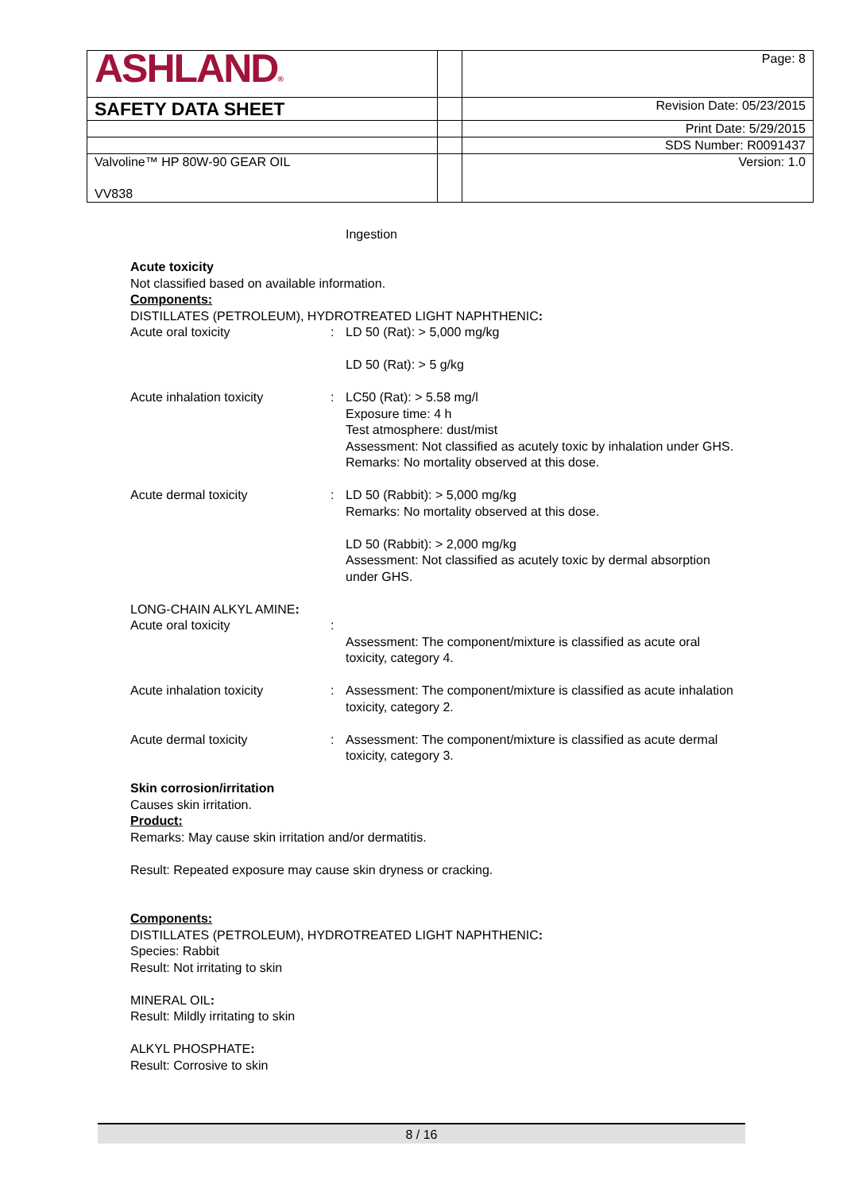| ASHLAND ® | | Page: 8 |
| SAFETY DATA SHEET | | Revision Date: 05/23/2015 |
| | | Print Date: 5/29/2015 |
| | | SDS Number: R0091437 |
| Valvoline™ HP 80W-90 GEAR OIL VV838 | | Version: 1.0 |
Ingestion
Acute toxicity
Not classified based on available information.
Components:
DISTILLATES (PETROLEUM), HYDROTREATED LIGHT NAPHTHENIC:
Acute oral toxicity : LD 50 (Rat): > 5,000 mg/kg
LD 50 (Rat): > 5 g/kg
Acute inhalation toxicity : LC50 (Rat): > 5.58 mg/l
Exposure time: 4 h
Test atmosphere: dust/mist
Assessment: Not classified as acutely toxic by inhalation under GHS.
Remarks: No mortality observed at this dose.
Acute dermal toxicity : LD 50 (Rabbit): > 5,000 mg/kg
Remarks: No mortality observed at this dose.
LD 50 (Rabbit): > 2,000 mg/kg
Assessment: Not classified as acutely toxic by dermal absorption under GHS.
LONG-CHAIN ALKYL AMINE:
Acute oral toxicity : Assessment: The component/mixture is classified as acute oral toxicity, category 4.
Acute inhalation toxicity : Assessment: The component/mixture is classified as acute inhalation toxicity, category 2.
Acute dermal toxicity : Assessment: The component/mixture is classified as acute dermal toxicity, category 3.
Skin corrosion/irritation
Causes skin irritation.
Product:
Remarks: May cause skin irritation and/or dermatitis.
Result: Repeated exposure may cause skin dryness or cracking.
Components:
DISTILLATES (PETROLEUM), HYDROTREATED LIGHT NAPHTHENIC:
Species: Rabbit
Result: Not irritating to skin
MINERAL OIL:
Result: Mildly irritating to skin
ALKYL PHOSPHATE:
Result: Corrosive to skin
8 / 16